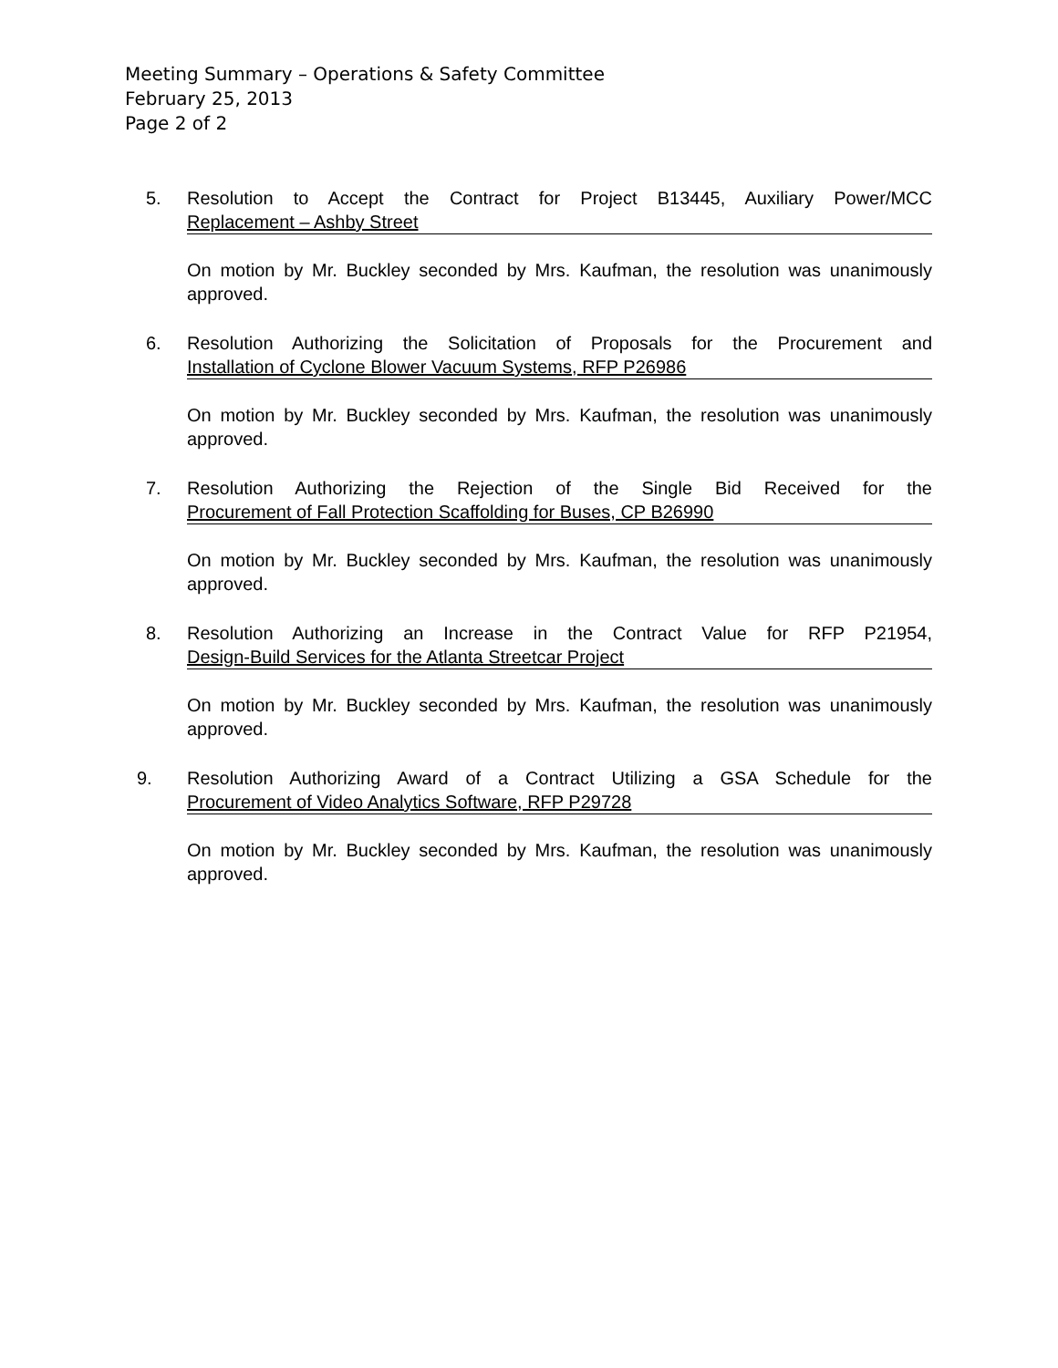Meeting Summary – Operations & Safety Committee
February 25, 2013
Page 2 of 2
5. Resolution to Accept the Contract for Project B13445, Auxiliary Power/MCC
Replacement – Ashby Street
On motion by Mr. Buckley seconded by Mrs. Kaufman, the resolution was unanimously approved.
6. Resolution Authorizing the Solicitation of Proposals for the Procurement and
Installation of Cyclone Blower Vacuum Systems, RFP P26986
On motion by Mr. Buckley seconded by Mrs. Kaufman, the resolution was unanimously approved.
7. Resolution Authorizing the Rejection of the Single Bid Received for the
Procurement of Fall Protection Scaffolding for Buses, CP B26990
On motion by Mr. Buckley seconded by Mrs. Kaufman, the resolution was unanimously approved.
8. Resolution Authorizing an Increase in the Contract Value for RFP P21954,
Design-Build Services for the Atlanta Streetcar Project
On motion by Mr. Buckley seconded by Mrs. Kaufman, the resolution was unanimously approved.
9. Resolution Authorizing Award of a Contract Utilizing a GSA Schedule for the
Procurement of Video Analytics Software, RFP P29728
On motion by Mr. Buckley seconded by Mrs. Kaufman, the resolution was unanimously approved.